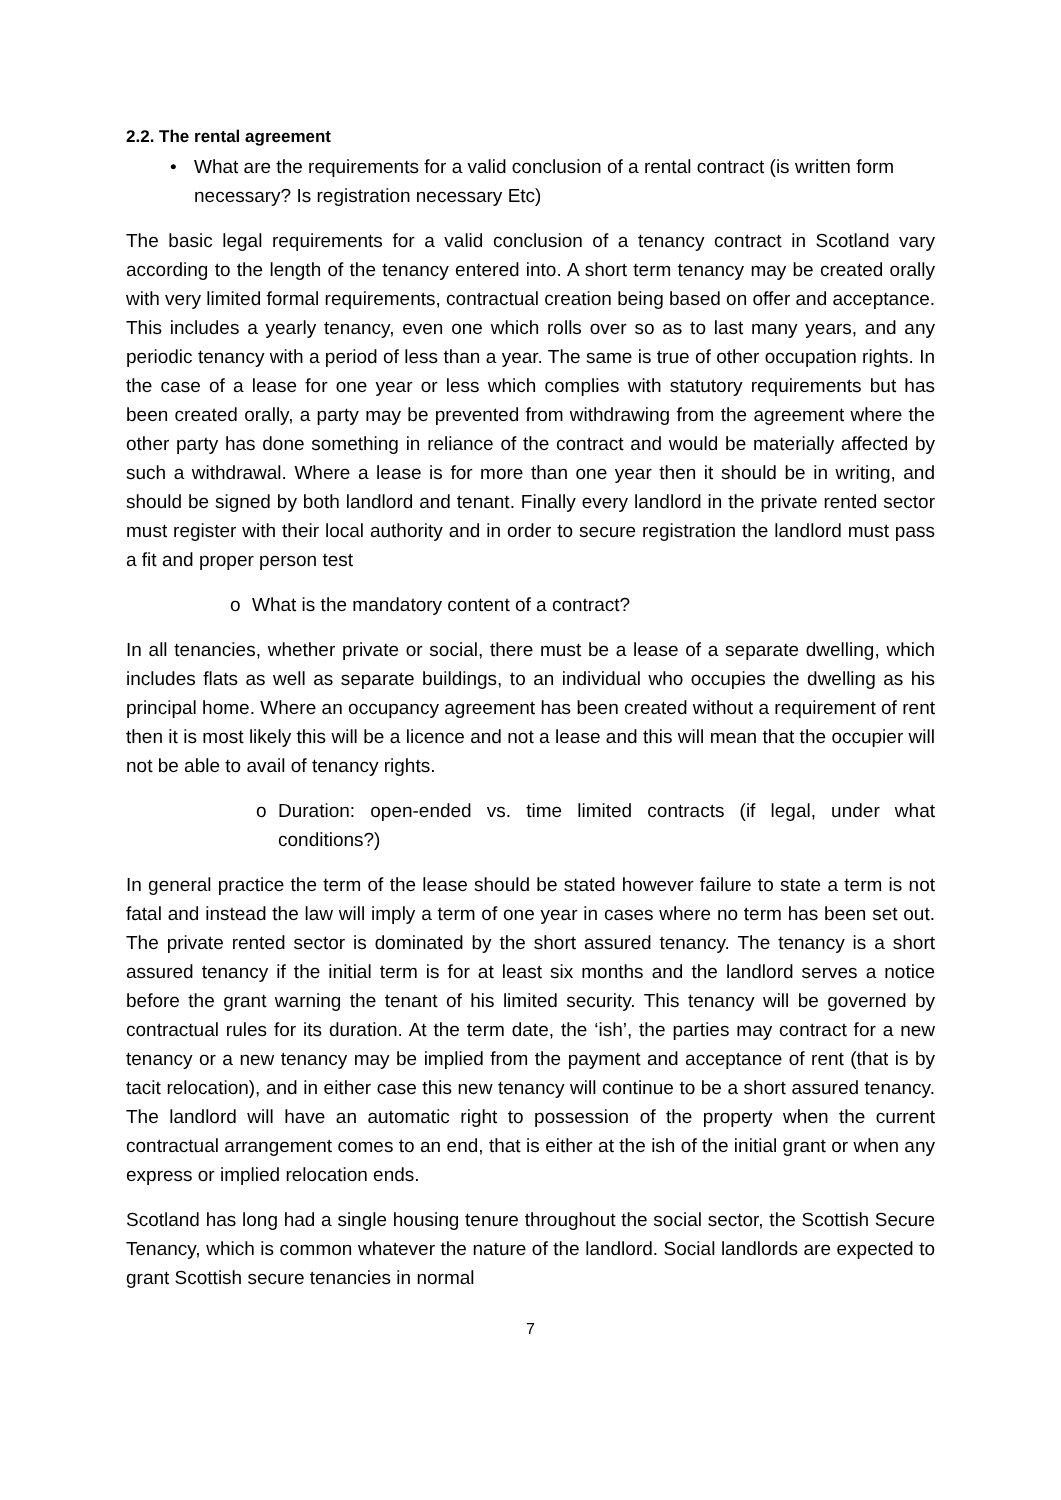2.2. The rental agreement
• What are the requirements for a valid conclusion of a rental contract (is written form necessary? Is registration necessary Etc)
The basic legal requirements for a valid conclusion of a tenancy contract in Scotland vary according to the length of the tenancy entered into. A short term tenancy may be created orally with very limited formal requirements, contractual creation being based on offer and acceptance. This includes a yearly tenancy, even one which rolls over so as to last many years, and any periodic tenancy with a period of less than a year. The same is true of other occupation rights. In the case of a lease for one year or less which complies with statutory requirements but has been created orally, a party may be prevented from withdrawing from the agreement where the other party has done something in reliance of the contract and would be materially affected by such a withdrawal. Where a lease is for more than one year then it should be in writing, and should be signed by both landlord and tenant. Finally every landlord in the private rented sector must register with their local authority and in order to secure registration the landlord must pass a fit and proper person test
o What is the mandatory content of a contract?
In all tenancies, whether private or social, there must be a lease of a separate dwelling, which includes flats as well as separate buildings, to an individual who occupies the dwelling as his principal home. Where an occupancy agreement has been created without a requirement of rent then it is most likely this will be a licence and not a lease and this will mean that the occupier will not be able to avail of tenancy rights.
o Duration: open-ended vs. time limited contracts (if legal, under what conditions?)
In general practice the term of the lease should be stated however failure to state a term is not fatal and instead the law will imply a term of one year in cases where no term has been set out. The private rented sector is dominated by the short assured tenancy. The tenancy is a short assured tenancy if the initial term is for at least six months and the landlord serves a notice before the grant warning the tenant of his limited security. This tenancy will be governed by contractual rules for its duration. At the term date, the ‘ish’, the parties may contract for a new tenancy or a new tenancy may be implied from the payment and acceptance of rent (that is by tacit relocation), and in either case this new tenancy will continue to be a short assured tenancy. The landlord will have an automatic right to possession of the property when the current contractual arrangement comes to an end, that is either at the ish of the initial grant or when any express or implied relocation ends.
Scotland has long had a single housing tenure throughout the social sector, the Scottish Secure Tenancy, which is common whatever the nature of the landlord. Social landlords are expected to grant Scottish secure tenancies in normal
7